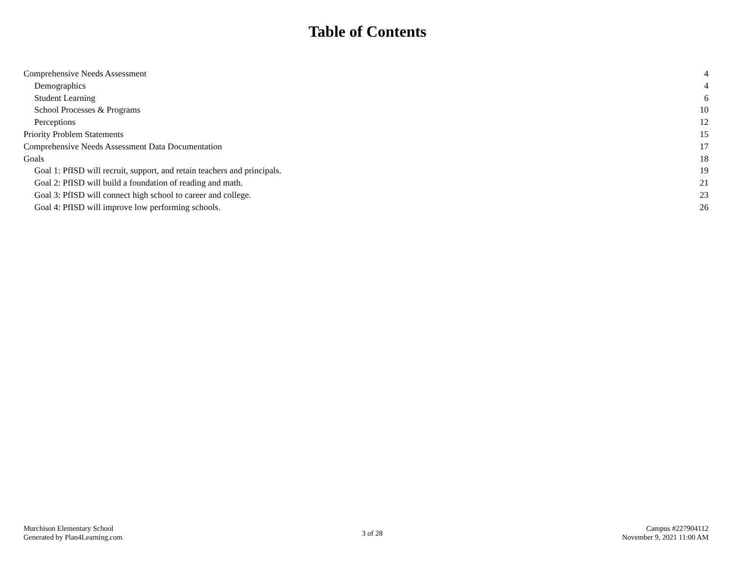Table of Contents
Comprehensive Needs Assessment 4
Demographics 4
Student Learning 6
School Processes & Programs 10
Perceptions 12
Priority Problem Statements 15
Comprehensive Needs Assessment Data Documentation 17
Goals 18
Goal 1: PfISD will recruit, support, and retain teachers and principals. 19
Goal 2: PfISD will build a foundation of reading and math. 21
Goal 3: PfISD will connect high school to career and college. 23
Goal 4: PfISD will improve low performing schools. 26
Murchison Elementary School
Generated by Plan4Learning.com
3 of 28
Campus #227904112
November 9, 2021 11:00 AM